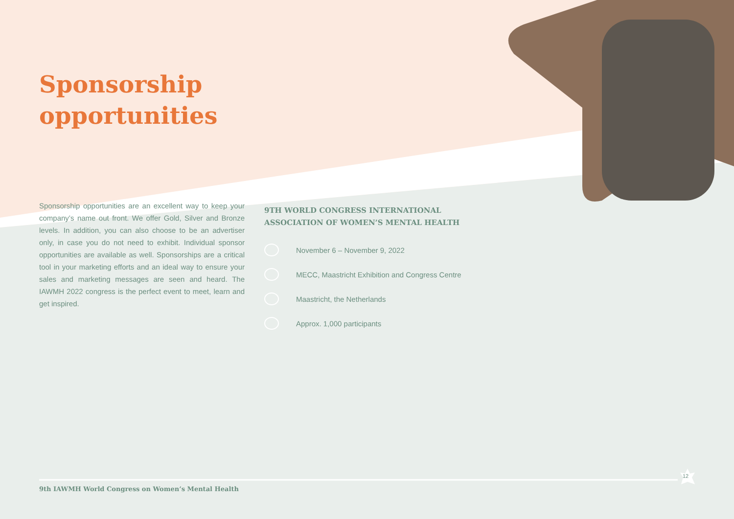Sponsorship
opportunities
Sponsorship opportunities are an excellent way to keep your company’s name out front. We offer Gold, Silver and Bronze levels. In addition, you can also choose to be an advertiser only, in case you do not need to exhibit. Individual sponsor opportunities are available as well. Sponsorships are a critical tool in your marketing efforts and an ideal way to ensure your sales and marketing messages are seen and heard. The IAWMH 2022 congress is the perfect event to meet, learn and get inspired.
9TH WORLD CONGRESS INTERNATIONAL
ASSOCIATION OF WOMEN’S MENTAL HEALTH
November 6 – November 9, 2022
MECC, Maastricht Exhibition and Congress Centre
Maastricht, the Netherlands
Approx. 1,000 participants
9th IAWMH World Congress on Women’s Mental Health
12